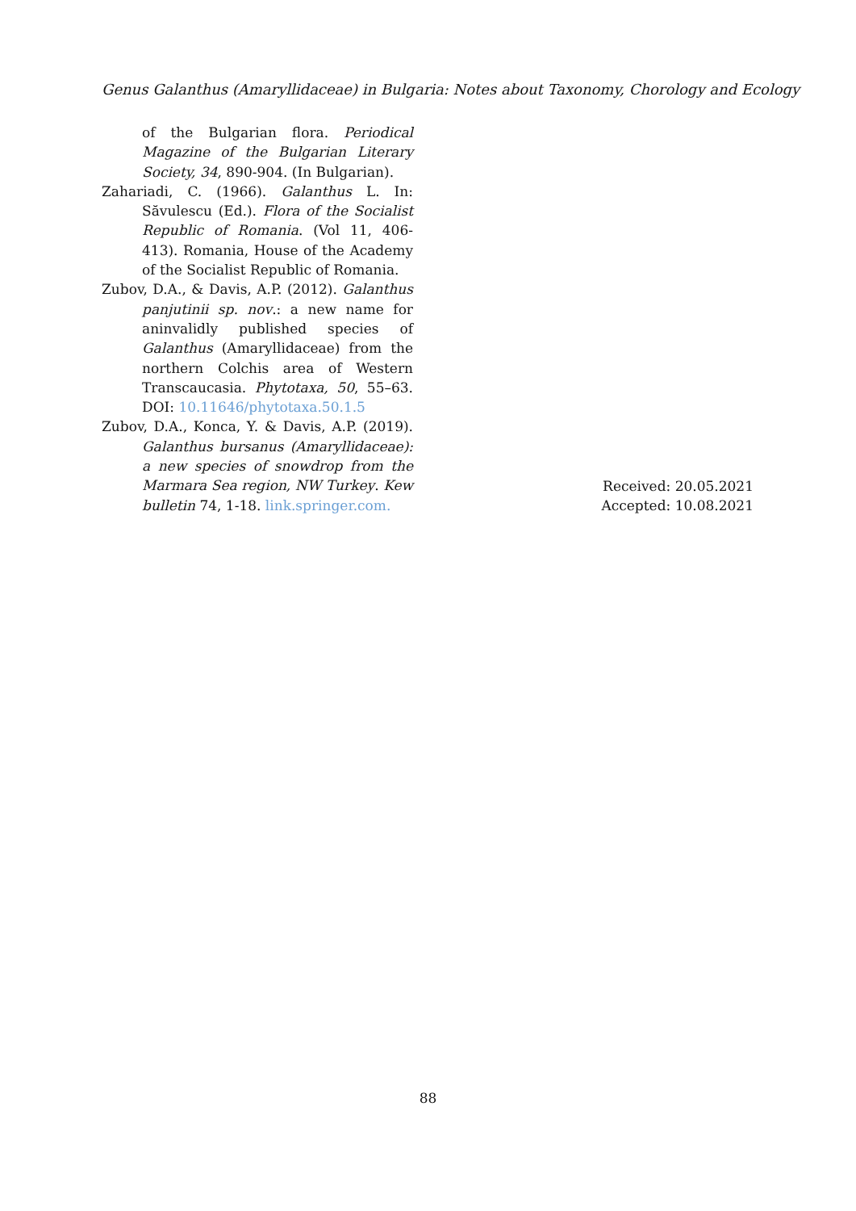Genus Galanthus (Amaryllidaceae) in Bulgaria: Notes about Taxonomy, Chorology and Ecology
of the Bulgarian flora. Periodical Magazine of the Bulgarian Literary Society, 34, 890-904. (In Bulgarian).
Zahariadi, C. (1966). Galanthus L. In: Săvulescu (Ed.). Flora of the Socialist Republic of Romania. (Vol 11, 406-413). Romania, House of the Academy of the Socialist Republic of Romania.
Zubov, D.A., & Davis, A.P. (2012). Galanthus panjutinii sp. nov.: a new name for aninvalidly published species of Galanthus (Amaryllidaceae) from the northern Colchis area of Western Transcaucasia. Phytotaxa, 50, 55–63. DOI: 10.11646/phytotaxa.50.1.5
Zubov, D.A., Konca, Y. & Davis, A.P. (2019). Galanthus bursanus (Amaryllidaceae): a new species of snowdrop from the Marmara Sea region, NW Turkey. Kew bulletin 74, 1-18. link.springer.com.
Received: 20.05.2021
Accepted: 10.08.2021
88